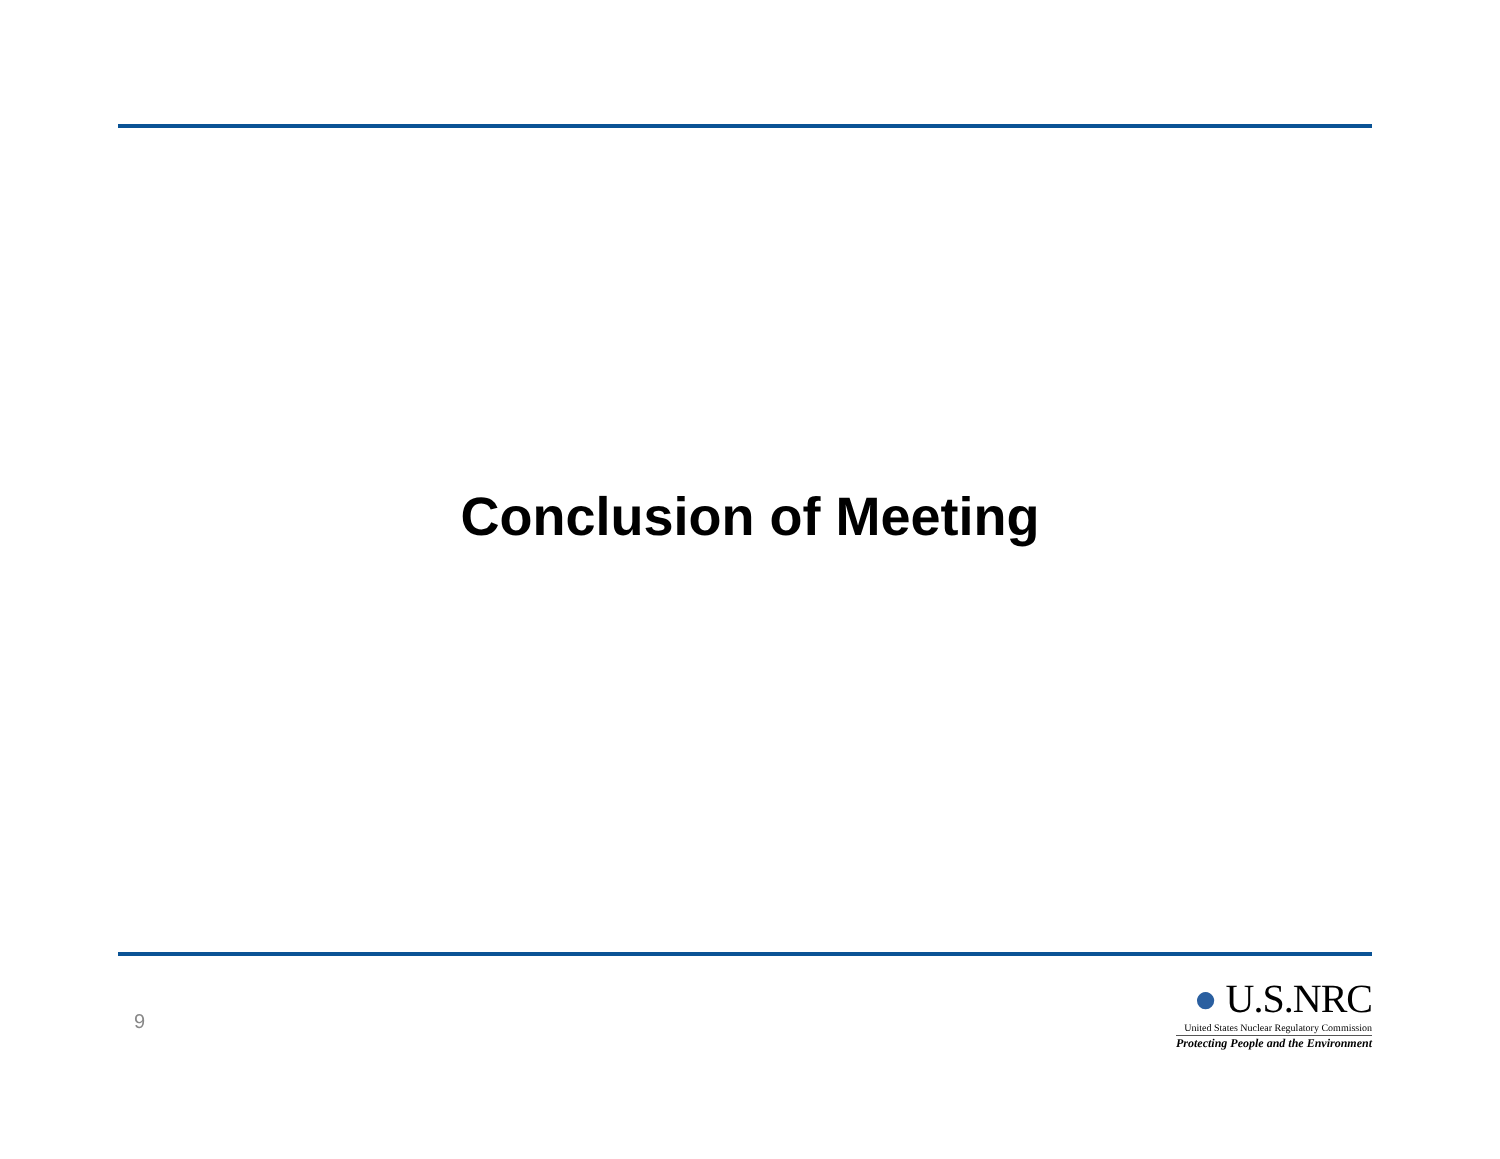Conclusion of Meeting
9
● U.S.NRC
United States Nuclear Regulatory Commission
Protecting People and the Environment